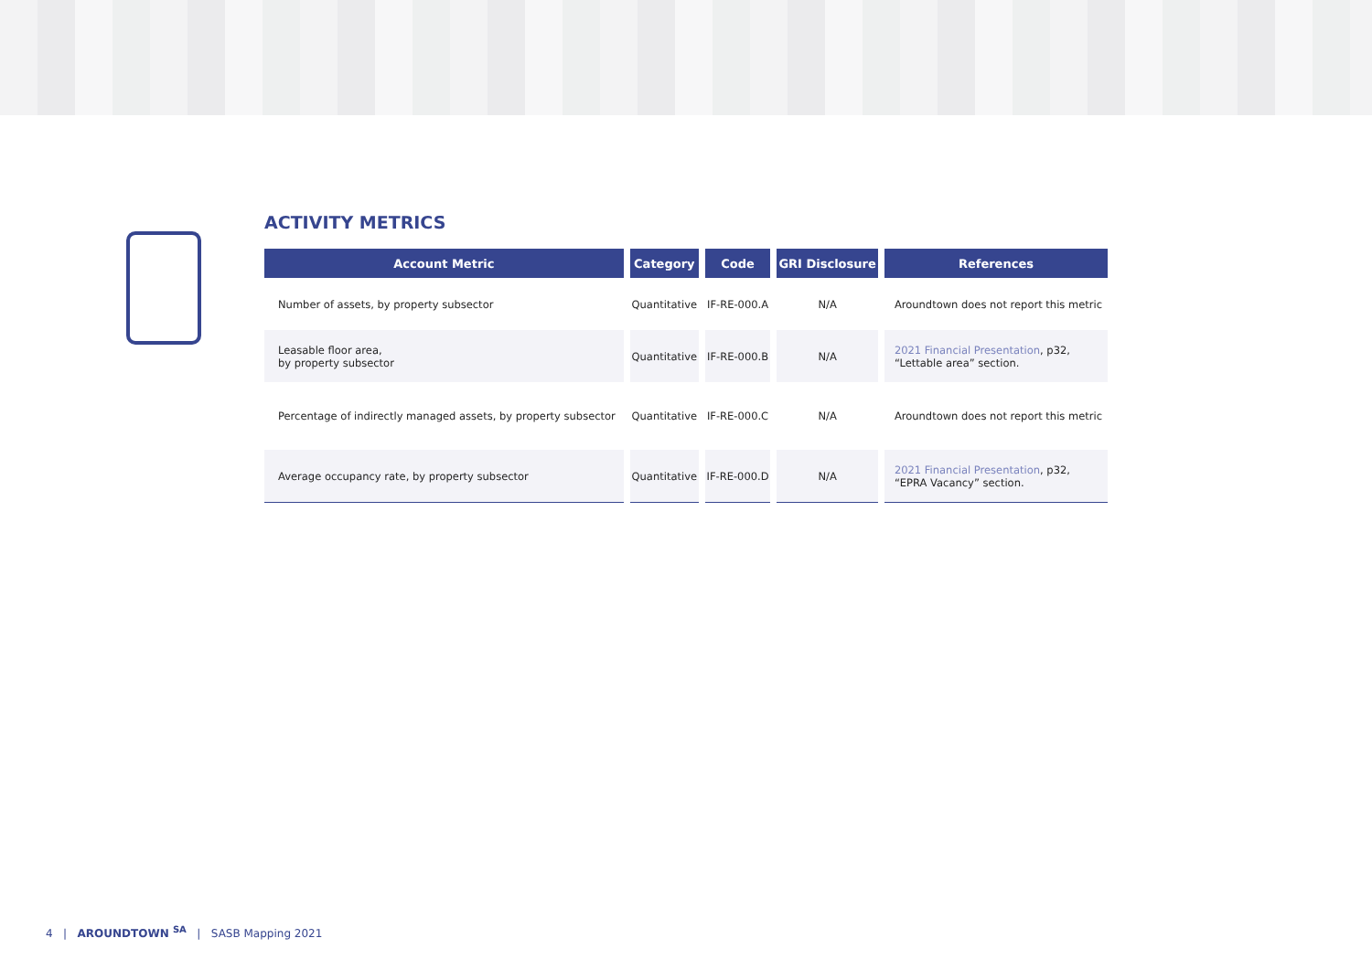ACTIVITY METRICS
| Account Metric | Category | Code | GRI Disclosure | References |
| --- | --- | --- | --- | --- |
| Number of assets, by property subsector | Quantitative | IF-RE-000.A | N/A | Aroundtown does not report this metric |
| Leasable floor area, by property subsector | Quantitative | IF-RE-000.B | N/A | 2021 Financial Presentation , p32, “Lettable area” section. |
| Percentage of indirectly managed assets, by property subsector | Quantitative | IF-RE-000.C | N/A | Aroundtown does not report this metric |
| Average occupancy rate, by property subsector | Quantitative | IF-RE-000.D | N/A | 2021 Financial Presentation , p32, “EPRA Vacancy” section. |
4 | AROUNDTOWN <sup>SA</sup> | SASB Mapping 2021